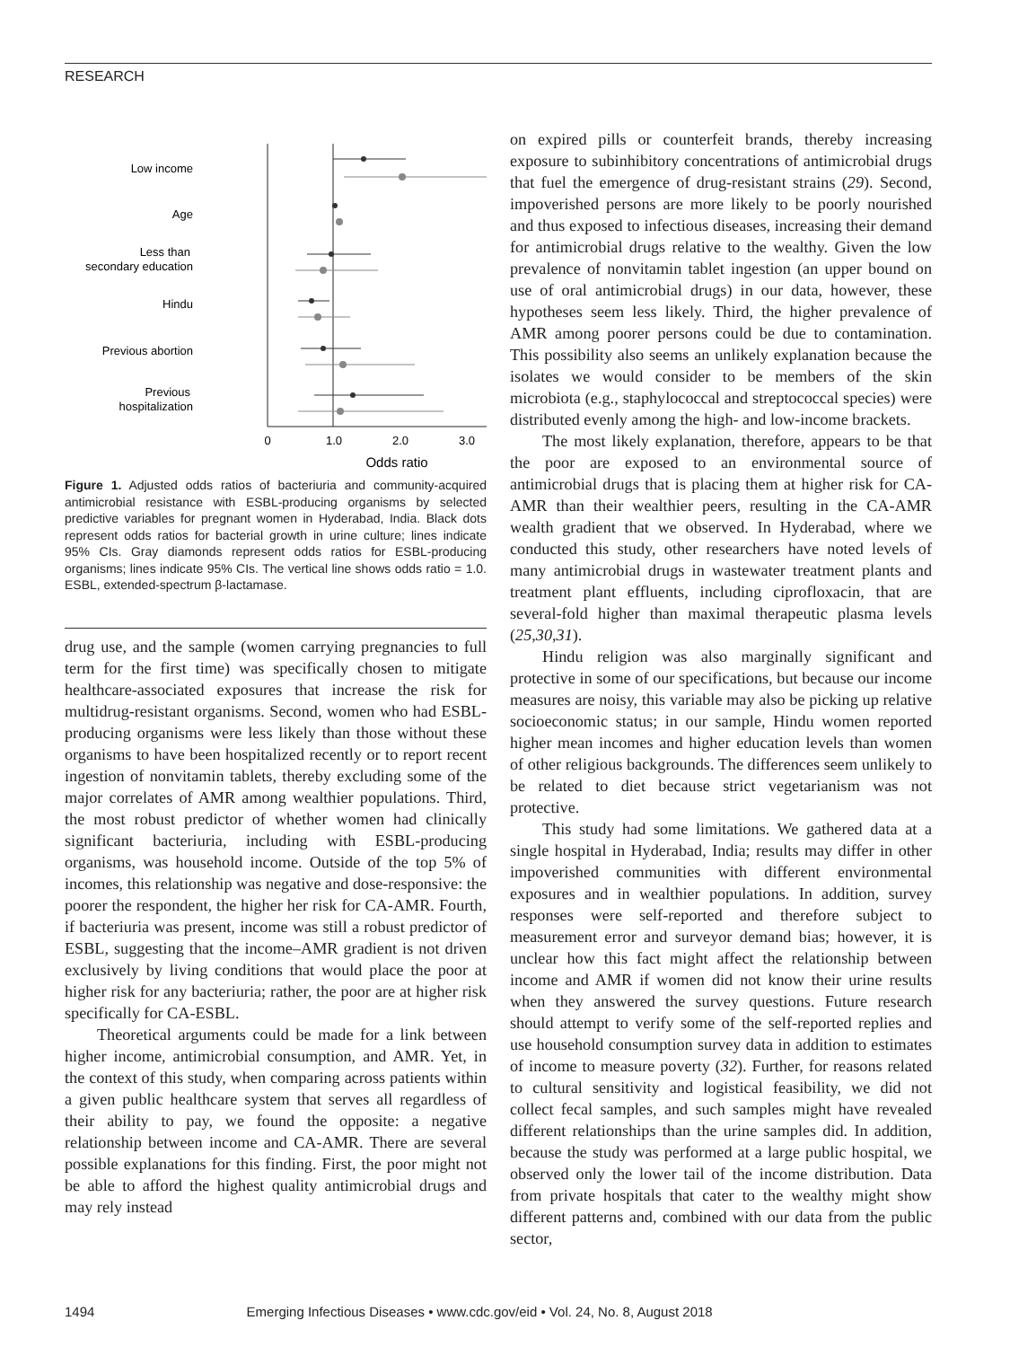RESEARCH
Low income
Age
Less than
secondary education
Hindu
Previous abortion
Previous
hospitalization
0
1.0
2.0
3.0
Odds ratio
Figure 1. Adjusted odds ratios of bacteriuria and community-acquired antimicrobial resistance with ESBL-producing organisms by selected predictive variables for pregnant women in Hyderabad, India. Black dots represent odds ratios for bacterial growth in urine culture; lines indicate 95% CIs. Gray diamonds represent odds ratios for ESBL-producing organisms; lines indicate 95% CIs. The vertical line shows odds ratio = 1.0. ESBL, extended-spectrum β-lactamase.
drug use, and the sample (women carrying pregnancies to full term for the first time) was specifically chosen to mitigate healthcare-associated exposures that increase the risk for multidrug-resistant organisms. Second, women who had ESBL-producing organisms were less likely than those without these organisms to have been hospitalized recently or to report recent ingestion of nonvitamin tablets, thereby excluding some of the major correlates of AMR among wealthier populations. Third, the most robust predictor of whether women had clinically significant bacteriuria, including with ESBL-producing organisms, was household income. Outside of the top 5% of incomes, this relationship was negative and dose-responsive: the poorer the respondent, the higher her risk for CA-AMR. Fourth, if bacteriuria was present, income was still a robust predictor of ESBL, suggesting that the income–AMR gradient is not driven exclusively by living conditions that would place the poor at higher risk for any bacteriuria; rather, the poor are at higher risk specifically for CA-ESBL.
Theoretical arguments could be made for a link between higher income, antimicrobial consumption, and AMR. Yet, in the context of this study, when comparing across patients within a given public healthcare system that serves all regardless of their ability to pay, we found the opposite: a negative relationship between income and CA-AMR. There are several possible explanations for this finding. First, the poor might not be able to afford the highest quality antimicrobial drugs and may rely instead
on expired pills or counterfeit brands, thereby increasing exposure to subinhibitory concentrations of antimicrobial drugs that fuel the emergence of drug-resistant strains (29). Second, impoverished persons are more likely to be poorly nourished and thus exposed to infectious diseases, increasing their demand for antimicrobial drugs relative to the wealthy. Given the low prevalence of nonvitamin tablet ingestion (an upper bound on use of oral antimicrobial drugs) in our data, however, these hypotheses seem less likely. Third, the higher prevalence of AMR among poorer persons could be due to contamination. This possibility also seems an unlikely explanation because the isolates we would consider to be members of the skin microbiota (e.g., staphylococcal and streptococcal species) were distributed evenly among the high- and low-income brackets.
The most likely explanation, therefore, appears to be that the poor are exposed to an environmental source of antimicrobial drugs that is placing them at higher risk for CA-AMR than their wealthier peers, resulting in the CA-AMR wealth gradient that we observed. In Hyderabad, where we conducted this study, other researchers have noted levels of many antimicrobial drugs in wastewater treatment plants and treatment plant effluents, including ciprofloxacin, that are several-fold higher than maximal therapeutic plasma levels (25,30,31).
Hindu religion was also marginally significant and protective in some of our specifications, but because our income measures are noisy, this variable may also be picking up relative socioeconomic status; in our sample, Hindu women reported higher mean incomes and higher education levels than women of other religious backgrounds. The differences seem unlikely to be related to diet because strict vegetarianism was not protective.
This study had some limitations. We gathered data at a single hospital in Hyderabad, India; results may differ in other impoverished communities with different environmental exposures and in wealthier populations. In addition, survey responses were self-reported and therefore subject to measurement error and surveyor demand bias; however, it is unclear how this fact might affect the relationship between income and AMR if women did not know their urine results when they answered the survey questions. Future research should attempt to verify some of the self-reported replies and use household consumption survey data in addition to estimates of income to measure poverty (32). Further, for reasons related to cultural sensitivity and logistical feasibility, we did not collect fecal samples, and such samples might have revealed different relationships than the urine samples did. In addition, because the study was performed at a large public hospital, we observed only the lower tail of the income distribution. Data from private hospitals that cater to the wealthy might show different patterns and, combined with our data from the public sector,
1494 Emerging Infectious Diseases • www.cdc.gov/eid • Vol. 24, No. 8, August 2018